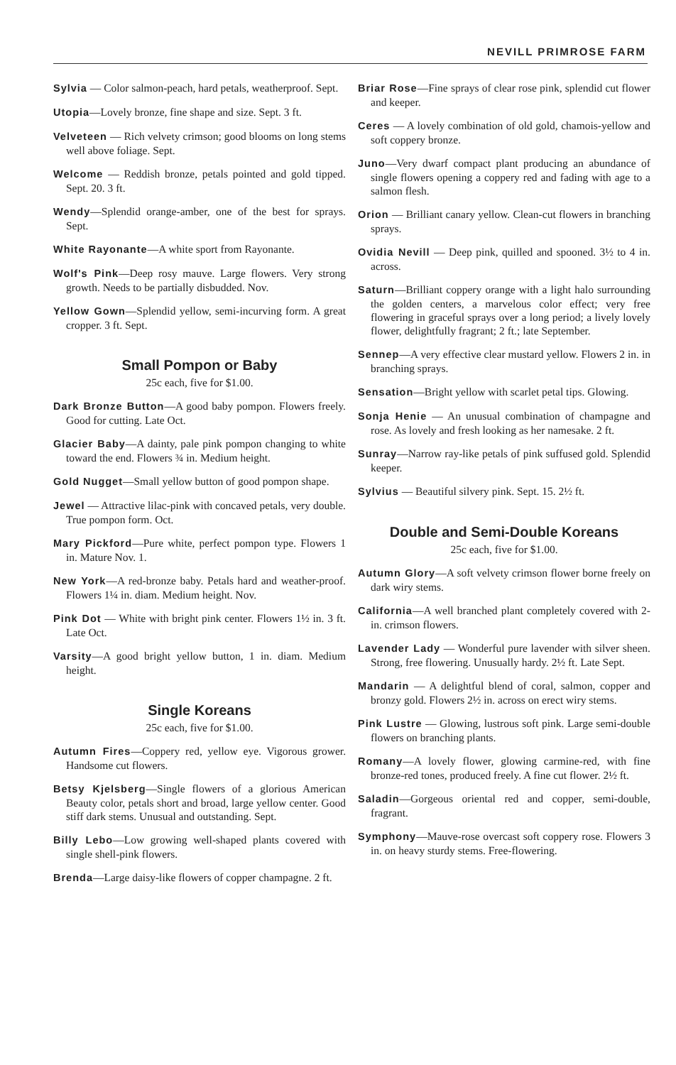NEVILL PRIMROSE FARM
Sylvia — Color salmon-peach, hard petals, weatherproof. Sept.
Utopia—Lovely bronze, fine shape and size. Sept. 3 ft.
Velveteen — Rich velvety crimson; good blooms on long stems well above foliage. Sept.
Welcome — Reddish bronze, petals pointed and gold tipped. Sept. 20. 3 ft.
Wendy—Splendid orange-amber, one of the best for sprays. Sept.
White Rayonante—A white sport from Rayonante.
Wolf's Pink—Deep rosy mauve. Large flowers. Very strong growth. Needs to be partially disbudded. Nov.
Yellow Gown—Splendid yellow, semi-incurving form. A great cropper. 3 ft. Sept.
Small Pompon or Baby
25c each, five for $1.00.
Dark Bronze Button—A good baby pompon. Flowers freely. Good for cutting. Late Oct.
Glacier Baby—A dainty, pale pink pompon changing to white toward the end. Flowers ¾ in. Medium height.
Gold Nugget—Small yellow button of good pompon shape.
Jewel — Attractive lilac-pink with concaved petals, very double. True pompon form. Oct.
Mary Pickford—Pure white, perfect pompon type. Flowers 1 in. Mature Nov. 1.
New York—A red-bronze baby. Petals hard and weather-proof. Flowers 1¼ in. diam. Medium height. Nov.
Pink Dot — White with bright pink center. Flowers 1½ in. 3 ft. Late Oct.
Varsity—A good bright yellow button, 1 in. diam. Medium height.
Single Koreans
25c each, five for $1.00.
Autumn Fires—Coppery red, yellow eye. Vigorous grower. Handsome cut flowers.
Betsy Kjelsberg—Single flowers of a glorious American Beauty color, petals short and broad, large yellow center. Good stiff dark stems. Unusual and outstanding. Sept.
Billy Lebo—Low growing well-shaped plants covered with single shell-pink flowers.
Brenda—Large daisy-like flowers of copper champagne. 2 ft.
Briar Rose—Fine sprays of clear rose pink, splendid cut flower and keeper.
Ceres — A lovely combination of old gold, chamois-yellow and soft coppery bronze.
Juno—Very dwarf compact plant producing an abundance of single flowers opening a coppery red and fading with age to a salmon flesh.
Orion — Brilliant canary yellow. Clean-cut flowers in branching sprays.
Ovidia Nevill — Deep pink, quilled and spooned. 3½ to 4 in. across.
Saturn—Brilliant coppery orange with a light halo surrounding the golden centers, a marvelous color effect; very free flowering in graceful sprays over a long period; a lively lovely flower, delightfully fragrant; 2 ft.; late September.
Sennep—A very effective clear mustard yellow. Flowers 2 in. in branching sprays.
Sensation—Bright yellow with scarlet petal tips. Glowing.
Sonja Henie — An unusual combination of champagne and rose. As lovely and fresh looking as her namesake. 2 ft.
Sunray—Narrow ray-like petals of pink suffused gold. Splendid keeper.
Sylvius — Beautiful silvery pink. Sept. 15. 2½ ft.
Double and Semi-Double Koreans
25c each, five for $1.00.
Autumn Glory—A soft velvety crimson flower borne freely on dark wiry stems.
California—A well branched plant completely covered with 2-in. crimson flowers.
Lavender Lady — Wonderful pure lavender with silver sheen. Strong, free flowering. Unusually hardy. 2½ ft. Late Sept.
Mandarin — A delightful blend of coral, salmon, copper and bronzy gold. Flowers 2½ in. across on erect wiry stems.
Pink Lustre — Glowing, lustrous soft pink. Large semi-double flowers on branching plants.
Romany—A lovely flower, glowing carmine-red, with fine bronze-red tones, produced freely. A fine cut flower. 2½ ft.
Saladin—Gorgeous oriental red and copper, semi-double, fragrant.
Symphony—Mauve-rose overcast soft coppery rose. Flowers 3 in. on heavy sturdy stems. Free-flowering.